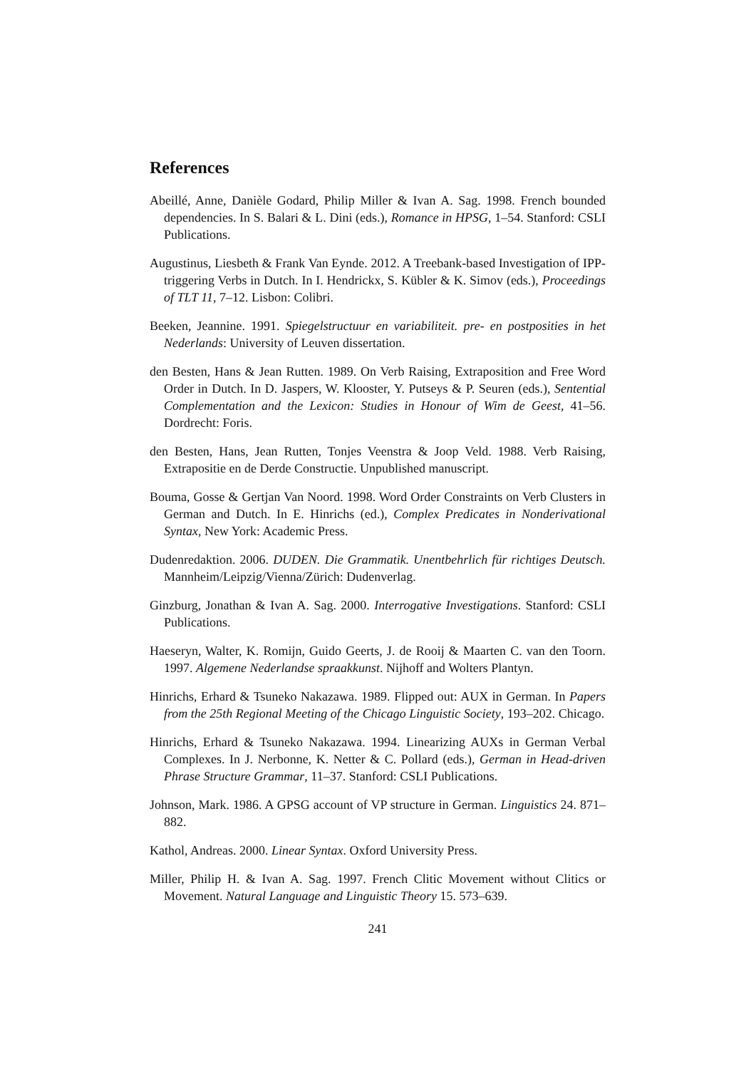References
Abeillé, Anne, Danièle Godard, Philip Miller & Ivan A. Sag. 1998. French bounded dependencies. In S. Balari & L. Dini (eds.), Romance in HPSG, 1–54. Stanford: CSLI Publications.
Augustinus, Liesbeth & Frank Van Eynde. 2012. A Treebank-based Investigation of IPP-triggering Verbs in Dutch. In I. Hendrickx, S. Kübler & K. Simov (eds.), Proceedings of TLT 11, 7–12. Lisbon: Colibri.
Beeken, Jeannine. 1991. Spiegelstructuur en variabiliteit. pre- en postposities in het Nederlands: University of Leuven dissertation.
den Besten, Hans & Jean Rutten. 1989. On Verb Raising, Extraposition and Free Word Order in Dutch. In D. Jaspers, W. Klooster, Y. Putseys & P. Seuren (eds.), Sentential Complementation and the Lexicon: Studies in Honour of Wim de Geest, 41–56. Dordrecht: Foris.
den Besten, Hans, Jean Rutten, Tonjes Veenstra & Joop Veld. 1988. Verb Raising, Extrapositie en de Derde Constructie. Unpublished manuscript.
Bouma, Gosse & Gertjan Van Noord. 1998. Word Order Constraints on Verb Clusters in German and Dutch. In E. Hinrichs (ed.), Complex Predicates in Nonderivational Syntax, New York: Academic Press.
Dudenredaktion. 2006. DUDEN. Die Grammatik. Unentbehrlich für richtiges Deutsch. Mannheim/Leipzig/Vienna/Zürich: Dudenverlag.
Ginzburg, Jonathan & Ivan A. Sag. 2000. Interrogative Investigations. Stanford: CSLI Publications.
Haeseryn, Walter, K. Romijn, Guido Geerts, J. de Rooij & Maarten C. van den Toorn. 1997. Algemene Nederlandse spraakkunst. Nijhoff and Wolters Plantyn.
Hinrichs, Erhard & Tsuneko Nakazawa. 1989. Flipped out: AUX in German. In Papers from the 25th Regional Meeting of the Chicago Linguistic Society, 193–202. Chicago.
Hinrichs, Erhard & Tsuneko Nakazawa. 1994. Linearizing AUXs in German Verbal Complexes. In J. Nerbonne, K. Netter & C. Pollard (eds.), German in Head-driven Phrase Structure Grammar, 11–37. Stanford: CSLI Publications.
Johnson, Mark. 1986. A GPSG account of VP structure in German. Linguistics 24. 871–882.
Kathol, Andreas. 2000. Linear Syntax. Oxford University Press.
Miller, Philip H. & Ivan A. Sag. 1997. French Clitic Movement without Clitics or Movement. Natural Language and Linguistic Theory 15. 573–639.
241